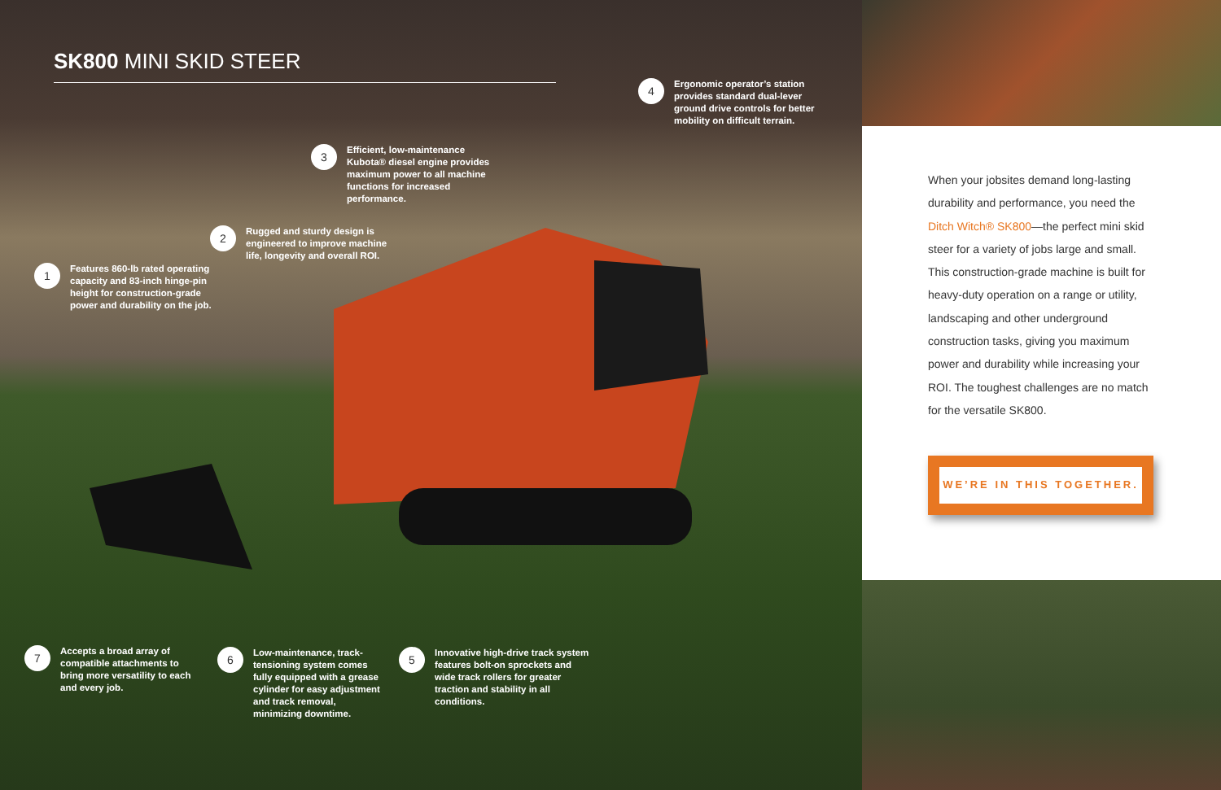SK800 MINI SKID STEER
1 Features 860-lb rated operating capacity and 83-inch hinge-pin height for construction-grade power and durability on the job.
2 Rugged and sturdy design is engineered to improve machine life, longevity and overall ROI.
3 Efficient, low-maintenance Kubota® diesel engine provides maximum power to all machine functions for increased performance.
4 Ergonomic operator’s station provides standard dual-lever ground drive controls for better mobility on difficult terrain.
5 Innovative high-drive track system features bolt-on sprockets and wide track rollers for greater traction and stability in all conditions.
6 Low-maintenance, track-tensioning system comes fully equipped with a grease cylinder for easy adjustment and track removal, minimizing downtime.
7 Accepts a broad array of compatible attachments to bring more versatility to each and every job.
When your jobsites demand long-lasting durability and performance, you need the Ditch Witch® SK800—the perfect mini skid steer for a variety of jobs large and small. This construction-grade machine is built for heavy-duty operation on a range or utility, landscaping and other underground construction tasks, giving you maximum power and durability while increasing your ROI. The toughest challenges are no match for the versatile SK800.
WE’RE IN THIS TOGETHER.